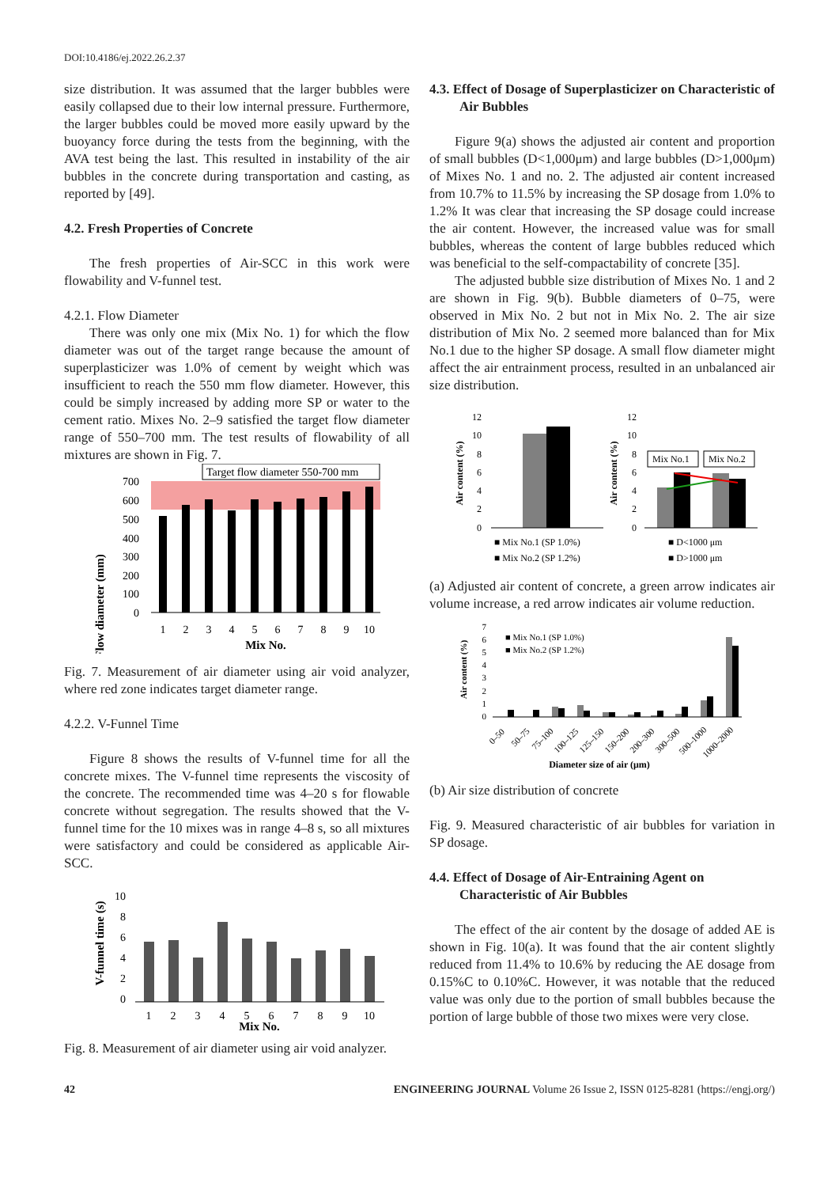DOI:10.4186/ej.2022.26.2.37
size distribution. It was assumed that the larger bubbles were easily collapsed due to their low internal pressure. Furthermore, the larger bubbles could be moved more easily upward by the buoyancy force during the tests from the beginning, with the AVA test being the last. This resulted in instability of the air bubbles in the concrete during transportation and casting, as reported by [49].
4.2. Fresh Properties of Concrete
The fresh properties of Air-SCC in this work were flowability and V-funnel test.
4.2.1. Flow Diameter
There was only one mix (Mix No. 1) for which the flow diameter was out of the target range because the amount of superplasticizer was 1.0% of cement by weight which was insufficient to reach the 550 mm flow diameter. However, this could be simply increased by adding more SP or water to the cement ratio. Mixes No. 2–9 satisfied the target flow diameter range of 550–700 mm. The test results of flowability of all mixtures are shown in Fig. 7.
Target flow diameter 550-700 mm
Flow diameter (mm)
700
600
500
400
300
200
100
0
1
2
3
4
5
6
7
8
9
10
Mix No.
Fig. 7. Measurement of air diameter using air void analyzer, where red zone indicates target diameter range.
4.2.2. V-Funnel Time
Figure 8 shows the results of V-funnel time for all the concrete mixes. The V-funnel time represents the viscosity of the concrete. The recommended time was 4–20 s for flowable concrete without segregation. The results showed that the V-funnel time for the 10 mixes was in range 4–8 s, so all mixtures were satisfactory and could be considered as applicable Air-SCC.
V-funnel time (s)
10
8
6
4
2
0
1
2
3
4
5
6
7
8
9
10
Mix No.
Fig. 8. Measurement of air diameter using air void analyzer.
4.3. Effect of Dosage of Superplasticizer on Characteristic of Air Bubbles
Figure 9(a) shows the adjusted air content and proportion of small bubbles (D<1,000μm) and large bubbles (D>1,000μm) of Mixes No. 1 and no. 2. The adjusted air content increased from 10.7% to 11.5% by increasing the SP dosage from 1.0% to 1.2% It was clear that increasing the SP dosage could increase the air content. However, the increased value was for small bubbles, whereas the content of large bubbles reduced which was beneficial to the self-compactability of concrete [35].
The adjusted bubble size distribution of Mixes No. 1 and 2 are shown in Fig. 9(b). Bubble diameters of 0–75, were observed in Mix No. 2 but not in Mix No. 2. The air size distribution of Mix No. 2 seemed more balanced than for Mix No.1 due to the higher SP dosage. A small flow diameter might affect the air entrainment process, resulted in an unbalanced air size distribution.
Air content (%)
12
10
8
6
4
2
0
■ Mix No.1 (SP 1.0%)
■ Mix No.2 (SP 1.2%)
Air content (%)
12
10
8
6
4
2
0
Mix No.1
Mix No.2
■ D<1000 μm
■ D>1000 μm
(a) Adjusted air content of concrete, a green arrow indicates air volume increase, a red arrow indicates air volume reduction.
Air content (%)
7
6
5
4
3
2
1
0
■ Mix No.1 (SP 1.0%)
■ Mix No.2 (SP 1.2%)
0–50
50–75
75–100
100–125
125–150
150–200
200–300
300–500
500–1000
1000–2000
Diameter size of air (μm)
(b) Air size distribution of concrete
Fig. 9. Measured characteristic of air bubbles for variation in SP dosage.
4.4. Effect of Dosage of Air-Entraining Agent on Characteristic of Air Bubbles
The effect of the air content by the dosage of added AE is shown in Fig. 10(a). It was found that the air content slightly reduced from 11.4% to 10.6% by reducing the AE dosage from 0.15%C to 0.10%C. However, it was notable that the reduced value was only due to the portion of small bubbles because the portion of large bubble of those two mixes were very close.
42 ENGINEERING JOURNAL Volume 26 Issue 2, ISSN 0125-8281 (https://engj.org/)